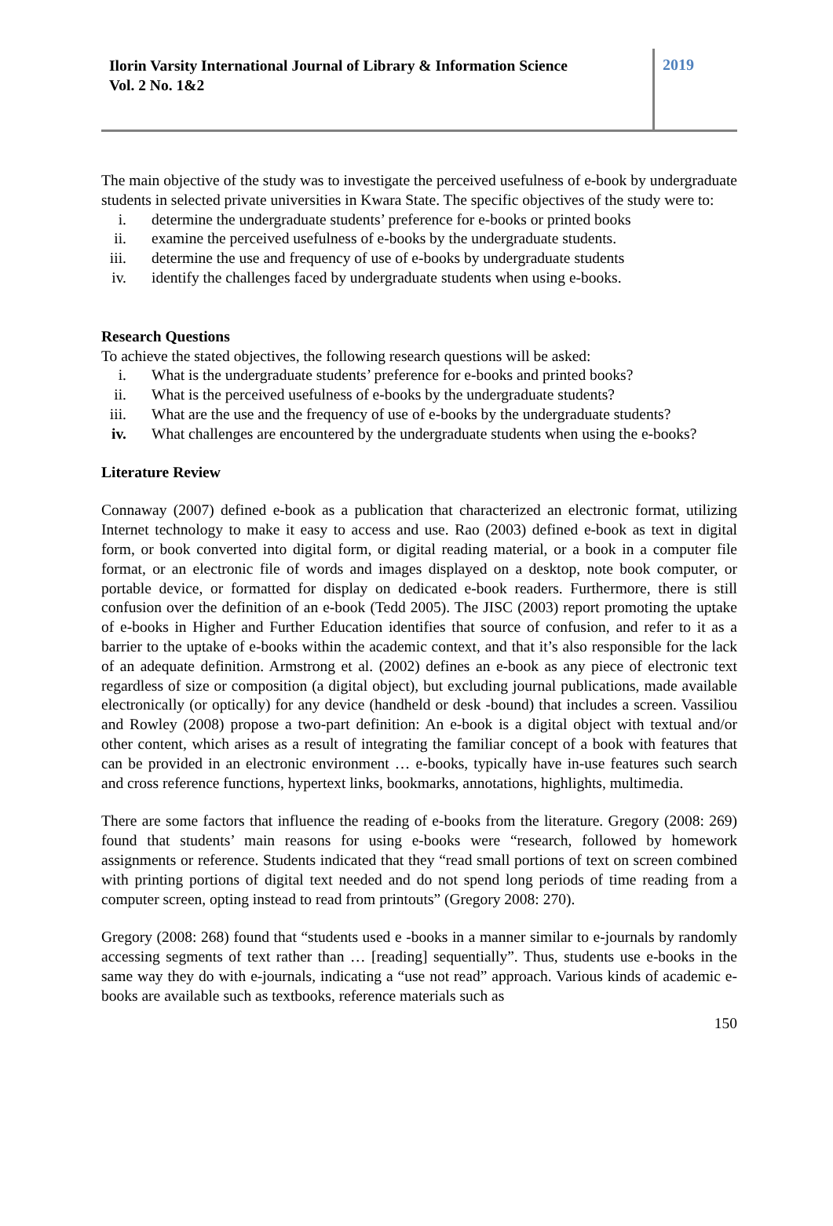Ilorin Varsity International Journal of Library & Information Science
Vol. 2 No. 1&2
2019
The main objective of the study was to investigate the perceived usefulness of e-book by undergraduate students in selected private universities in Kwara State. The specific objectives of the study were to:
i. determine the undergraduate students’ preference for e-books or printed books
ii. examine the perceived usefulness of e-books by the undergraduate students.
iii. determine the use and frequency of use of e-books by undergraduate students
iv. identify the challenges faced by undergraduate students when using e-books.
Research Questions
To achieve the stated objectives, the following research questions will be asked:
i. What is the undergraduate students’ preference for e-books and printed books?
ii. What is the perceived usefulness of e-books by the undergraduate students?
iii. What are the use and the frequency of use of e-books by the undergraduate students?
iv. What challenges are encountered by the undergraduate students when using the e-books?
Literature Review
Connaway (2007) defined e-book as a publication that characterized an electronic format, utilizing Internet technology to make it easy to access and use. Rao (2003) defined e-book as text in digital form, or book converted into digital form, or digital reading material, or a book in a computer file format, or an electronic file of words and images displayed on a desktop, note book computer, or portable device, or formatted for display on dedicated e-book readers. Furthermore, there is still confusion over the definition of an e-book (Tedd 2005). The JISC (2003) report promoting the uptake of e-books in Higher and Further Education identifies that source of confusion, and refer to it as a barrier to the uptake of e-books within the academic context, and that it’s also responsible for the lack of an adequate definition. Armstrong et al. (2002) defines an e-book as any piece of electronic text regardless of size or composition (a digital object), but excluding journal publications, made available electronically (or optically) for any device (handheld or desk -bound) that includes a screen. Vassiliou and Rowley (2008) propose a two-part definition: An e-book is a digital object with textual and/or other content, which arises as a result of integrating the familiar concept of a book with features that can be provided in an electronic environment … e-books, typically have in-use features such search and cross reference functions, hypertext links, bookmarks, annotations, highlights, multimedia.
There are some factors that influence the reading of e-books from the literature. Gregory (2008: 269) found that students’ main reasons for using e-books were “research, followed by homework assignments or reference. Students indicated that they “read small portions of text on screen combined with printing portions of digital text needed and do not spend long periods of time reading from a computer screen, opting instead to read from printouts” (Gregory 2008: 270).
Gregory (2008: 268) found that “students used e -books in a manner similar to e-journals by randomly accessing segments of text rather than … [reading] sequentially”. Thus, students use e-books in the same way they do with e-journals, indicating a “use not read” approach. Various kinds of academic e-books are available such as textbooks, reference materials such as
150